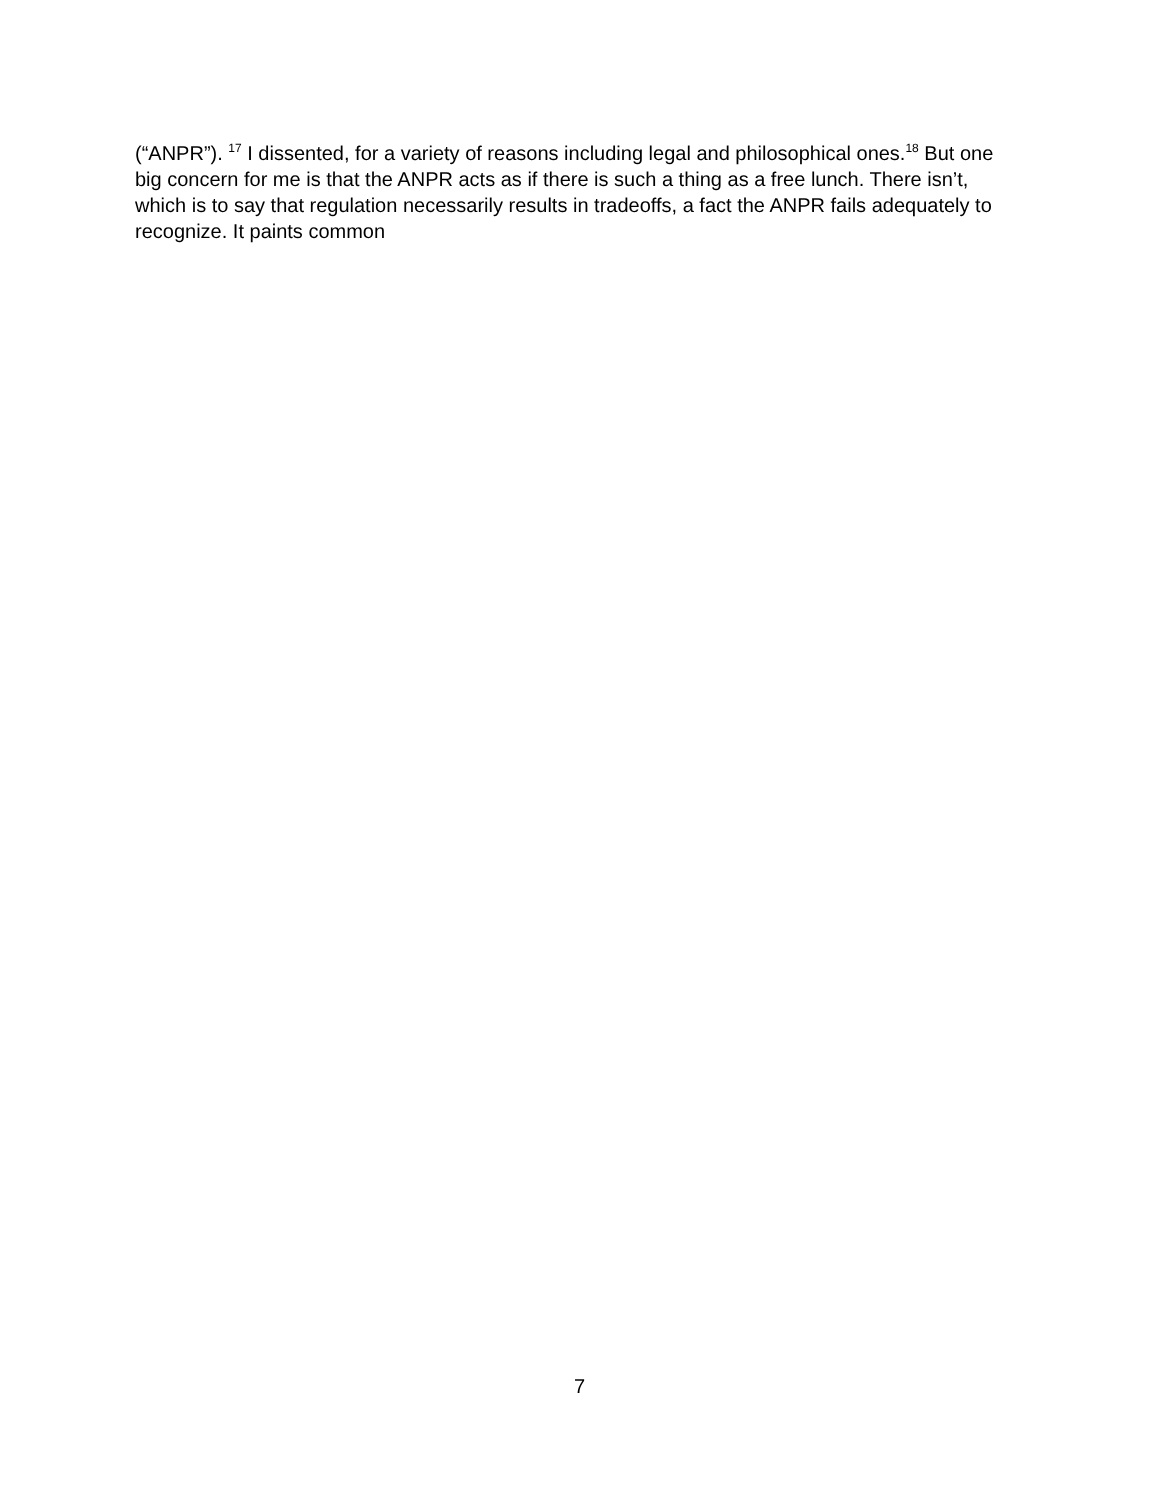(“ANPR”). <sup>17</sup> I dissented, for a variety of reasons including legal and philosophical ones.<sup>18</sup> But one big concern for me is that the ANPR acts as if there is such a thing as a free lunch. There isn’t, which is to say that regulation necessarily results in tradeoffs, a fact the ANPR fails adequately to recognize. It paints common
7